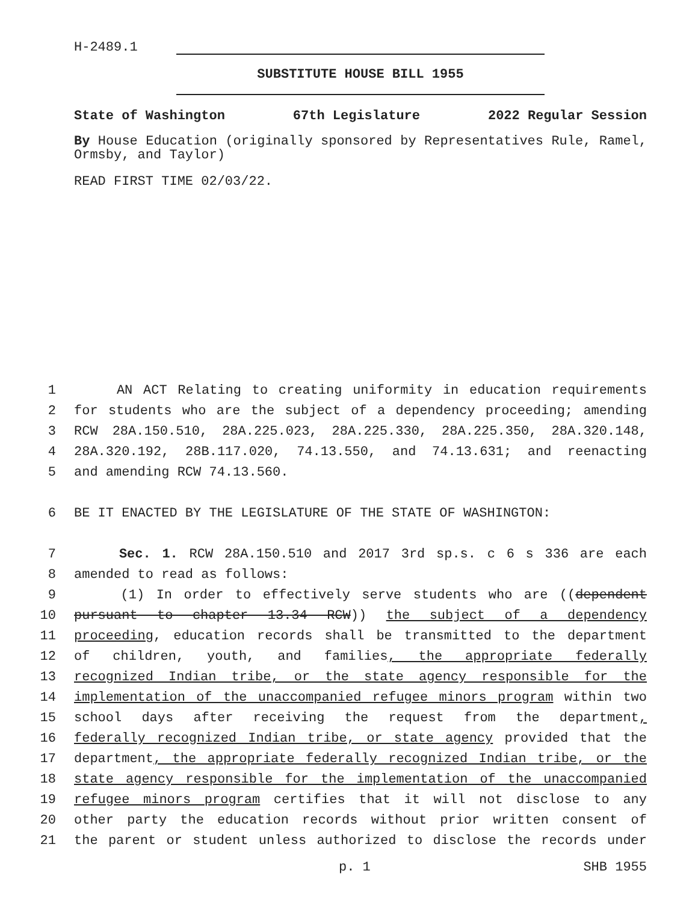H-2489.1
SUBSTITUTE HOUSE BILL 1955
State of Washington 67th Legislature 2022 Regular Session
By House Education (originally sponsored by Representatives Rule, Ramel, Ormsby, and Taylor)
READ FIRST TIME 02/03/22.
1 AN ACT Relating to creating uniformity in education requirements
2 for students who are the subject of a dependency proceeding; amending
3 RCW 28A.150.510, 28A.225.023, 28A.225.330, 28A.225.350, 28A.320.148,
4 28A.320.192, 28B.117.020, 74.13.550, and 74.13.631; and reenacting
5 and amending RCW 74.13.560.
6 BE IT ENACTED BY THE LEGISLATURE OF THE STATE OF WASHINGTON:
7 Sec. 1. RCW 28A.150.510 and 2017 3rd sp.s. c 6 s 336 are each
8 amended to read as follows:
9 (1) In order to effectively serve students who are ((dependent
10 pursuant to chapter 13.34 RCW)) the subject of a dependency
11 proceeding, education records shall be transmitted to the department
12 of children, youth, and families, the appropriate federally
13 recognized Indian tribe, or the state agency responsible for the
14 implementation of the unaccompanied refugee minors program within two
15 school days after receiving the request from the department,
16 federally recognized Indian tribe, or state agency provided that the
17 department, the appropriate federally recognized Indian tribe, or the
18 state agency responsible for the implementation of the unaccompanied
19 refugee minors program certifies that it will not disclose to any
20 other party the education records without prior written consent of
21 the parent or student unless authorized to disclose the records under
p. 1 SHB 1955